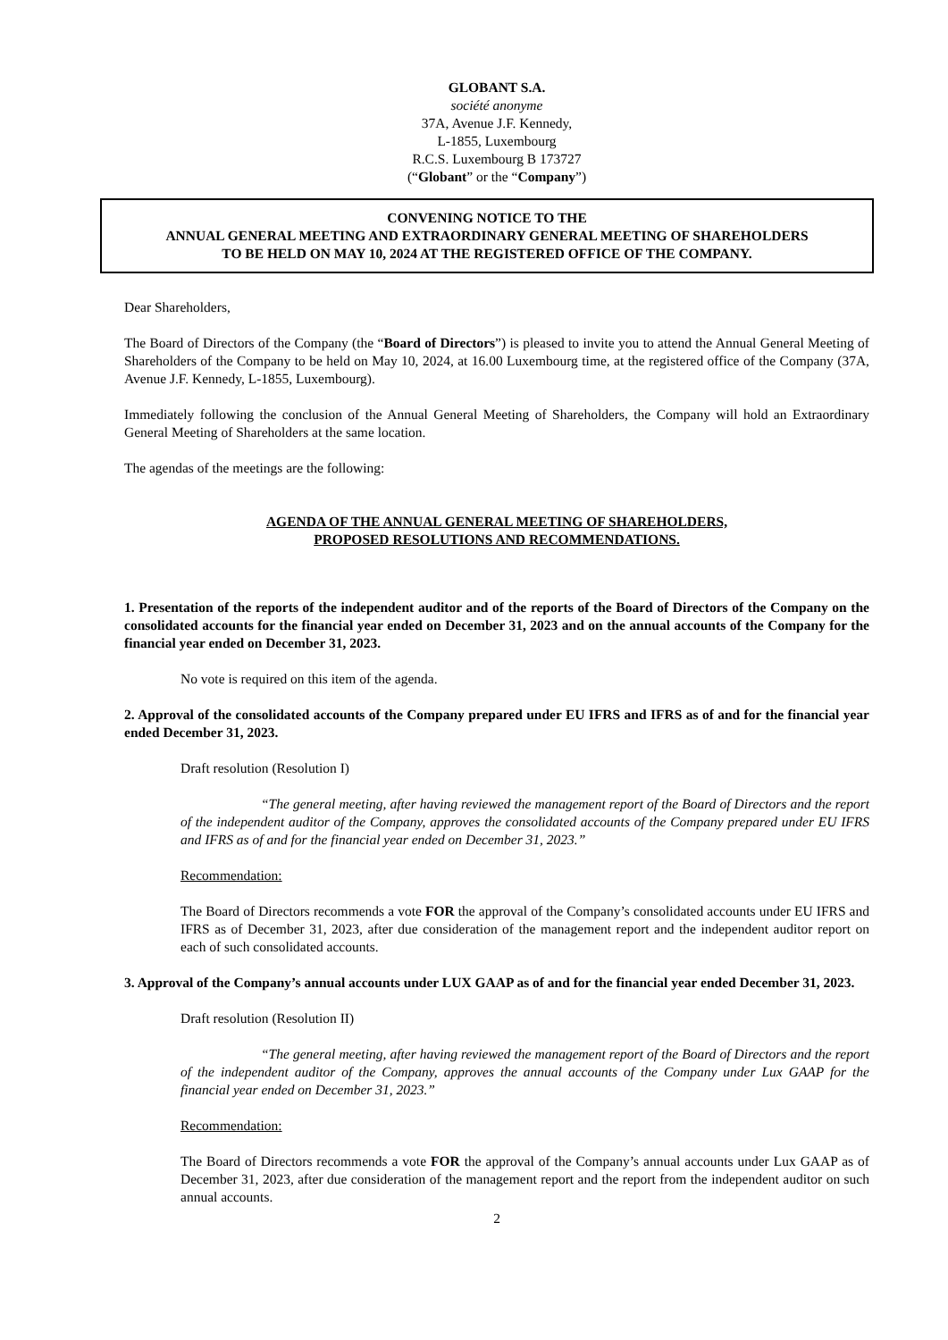GLOBANT S.A.
société anonyme
37A, Avenue J.F. Kennedy,
L-1855, Luxembourg
R.C.S. Luxembourg B 173727
(“Globant” or the “Company”)
CONVENING NOTICE TO THE
ANNUAL GENERAL MEETING AND EXTRAORDINARY GENERAL MEETING OF SHAREHOLDERS
TO BE HELD ON MAY 10, 2024 AT THE REGISTERED OFFICE OF THE COMPANY.
Dear Shareholders,
The Board of Directors of the Company (the “Board of Directors”) is pleased to invite you to attend the Annual General Meeting of Shareholders of the Company to be held on May 10, 2024, at 16.00 Luxembourg time, at the registered office of the Company (37A, Avenue J.F. Kennedy, L-1855, Luxembourg).
Immediately following the conclusion of the Annual General Meeting of Shareholders, the Company will hold an Extraordinary General Meeting of Shareholders at the same location.
The agendas of the meetings are the following:
AGENDA OF THE ANNUAL GENERAL MEETING OF SHAREHOLDERS,
PROPOSED RESOLUTIONS AND RECOMMENDATIONS.
1. Presentation of the reports of the independent auditor and of the reports of the Board of Directors of the Company on the consolidated accounts for the financial year ended on December 31, 2023 and on the annual accounts of the Company for the financial year ended on December 31, 2023.
No vote is required on this item of the agenda.
2. Approval of the consolidated accounts of the Company prepared under EU IFRS and IFRS as of and for the financial year ended December 31, 2023.
Draft resolution (Resolution I)
“The general meeting, after having reviewed the management report of the Board of Directors and the report of the independent auditor of the Company, approves the consolidated accounts of the Company prepared under EU IFRS and IFRS as of and for the financial year ended on December 31, 2023.”
Recommendation:
The Board of Directors recommends a vote FOR the approval of the Company’s consolidated accounts under EU IFRS and IFRS as of December 31, 2023, after due consideration of the management report and the independent auditor report on each of such consolidated accounts.
3. Approval of the Company’s annual accounts under LUX GAAP as of and for the financial year ended December 31, 2023.
Draft resolution (Resolution II)
“The general meeting, after having reviewed the management report of the Board of Directors and the report of the independent auditor of the Company, approves the annual accounts of the Company under Lux GAAP for the financial year ended on December 31, 2023.”
Recommendation:
The Board of Directors recommends a vote FOR the approval of the Company’s annual accounts under Lux GAAP as of December 31, 2023, after due consideration of the management report and the report from the independent auditor on such annual accounts.
2